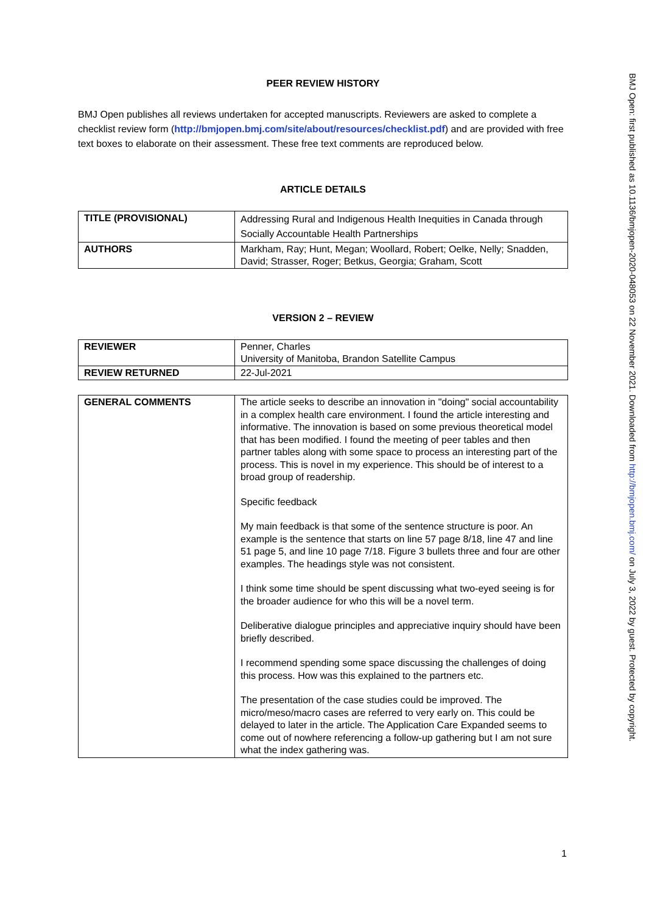PEER REVIEW HISTORY
BMJ Open publishes all reviews undertaken for accepted manuscripts. Reviewers are asked to complete a checklist review form (http://bmjopen.bmj.com/site/about/resources/checklist.pdf) and are provided with free text boxes to elaborate on their assessment. These free text comments are reproduced below.
ARTICLE DETAILS
| TITLE (PROVISIONAL) | Addressing Rural and Indigenous Health Inequities in Canada through Socially Accountable Health Partnerships |
| AUTHORS | Markham, Ray; Hunt, Megan; Woollard, Robert; Oelke, Nelly; Snadden, David; Strasser, Roger; Betkus, Georgia; Graham, Scott |
VERSION 2 – REVIEW
| REVIEWER | Penner, Charles University of Manitoba, Brandon Satellite Campus |
| REVIEW RETURNED | 22-Jul-2021 |
| GENERAL COMMENTS | The article seeks to describe an innovation in "doing" social accountability in a complex health care environment. I found the article interesting and informative. The innovation is based on some previous theoretical model that has been modified. I found the meeting of peer tables and then partner tables along with some space to process an interesting part of the process. This is novel in my experience. This should be of interest to a broad group of readership. Specific feedback My main feedback is that some of the sentence structure is poor. An example is the sentence that starts on line 57 page 8/18, line 47 and line 51 page 5, and line 10 page 7/18. Figure 3 bullets three and four are other examples. The headings style was not consistent. I think some time should be spent discussing what two-eyed seeing is for the broader audience for who this will be a novel term. Deliberative dialogue principles and appreciative inquiry should have been briefly described. I recommend spending some space discussing the challenges of doing this process. How was this explained to the partners etc. The presentation of the case studies could be improved. The micro/meso/macro cases are referred to very early on. This could be delayed to later in the article. The Application Care Expanded seems to come out of nowhere referencing a follow-up gathering but I am not sure what the index gathering was. |
1
BMJ Open: first published as 10.1136/bmjopen-2020-048053 on 22 November 2021. Downloaded from http://bmjopen.bmj.com/ on July 3, 2022 by guest. Protected by copyright.